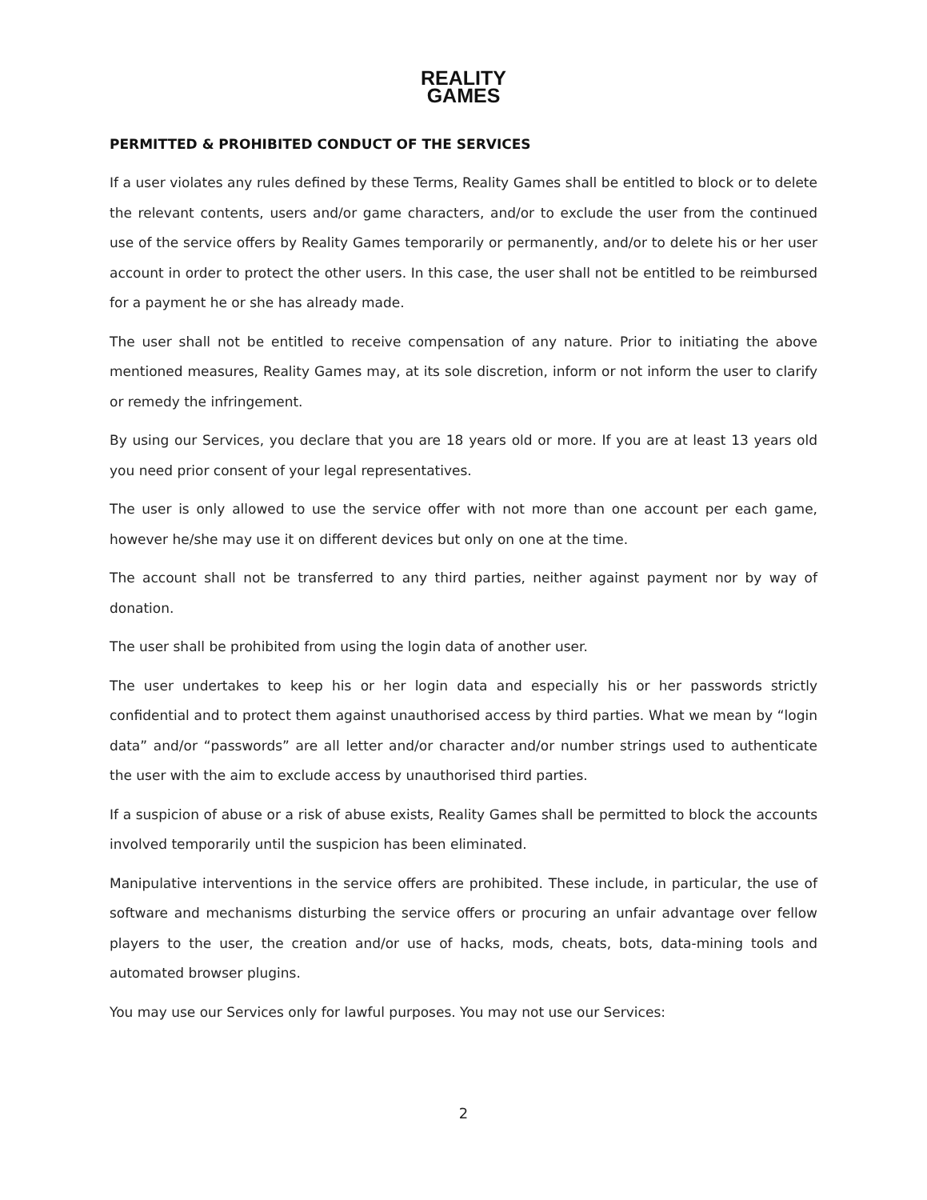REALITY
GAMES
PERMITTED & PROHIBITED CONDUCT OF THE SERVICES
If a user violates any rules defined by these Terms, Reality Games shall be entitled to block or to delete the relevant contents, users and/or game characters, and/or to exclude the user from the continued use of the service offers by Reality Games temporarily or permanently, and/or to delete his or her user account in order to protect the other users. In this case, the user shall not be entitled to be reimbursed for a payment he or she has already made.
The user shall not be entitled to receive compensation of any nature. Prior to initiating the above mentioned measures, Reality Games may, at its sole discretion, inform or not inform the user to clarify or remedy the infringement.
By using our Services, you declare that you are 18 years old or more. If you are at least 13 years old you need prior consent of your legal representatives.
The user is only allowed to use the service offer with not more than one account per each game, however he/she may use it on different devices but only on one at the time.
The account shall not be transferred to any third parties, neither against payment nor by way of donation.
The user shall be prohibited from using the login data of another user.
The user undertakes to keep his or her login data and especially his or her passwords strictly confidential and to protect them against unauthorised access by third parties. What we mean by “login data” and/or “passwords” are all letter and/or character and/or number strings used to authenticate the user with the aim to exclude access by unauthorised third parties.
If a suspicion of abuse or a risk of abuse exists, Reality Games shall be permitted to block the accounts involved temporarily until the suspicion has been eliminated.
Manipulative interventions in the service offers are prohibited. These include, in particular, the use of software and mechanisms disturbing the service offers or procuring an unfair advantage over fellow players to the user, the creation and/or use of hacks, mods, cheats, bots, data-mining tools and automated browser plugins.
You may use our Services only for lawful purposes. You may not use our Services:
2